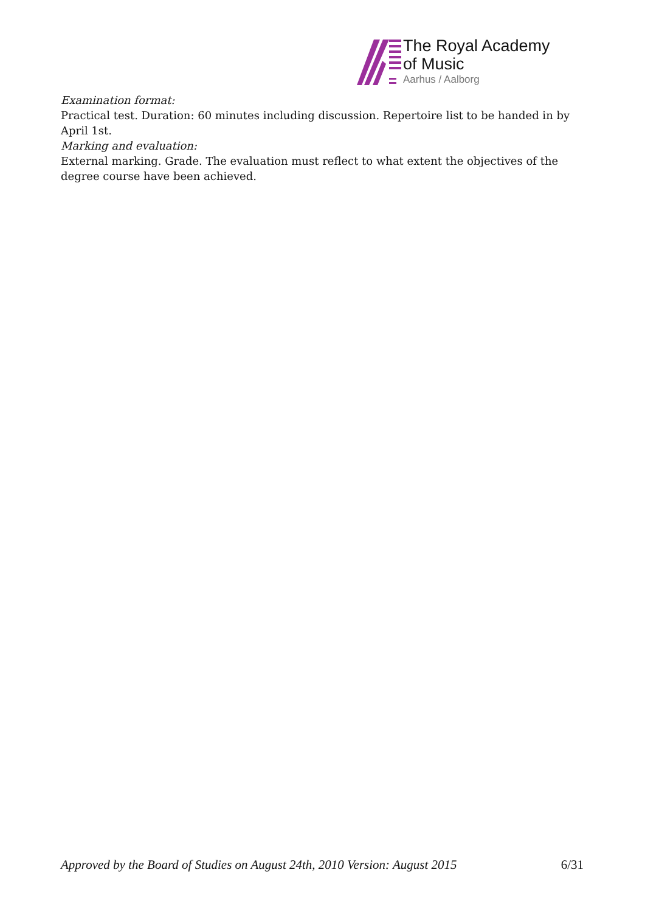The Royal Academy
of Music
Aarhus / Aalborg
Examination format:
Practical test. Duration: 60 minutes including discussion. Repertoire list to be handed in by April 1st.
Marking and evaluation:
External marking. Grade. The evaluation must reflect to what extent the objectives of the degree course have been achieved.
Approved by the Board of Studies on August 24th, 2010 Version: August 2015 6/31